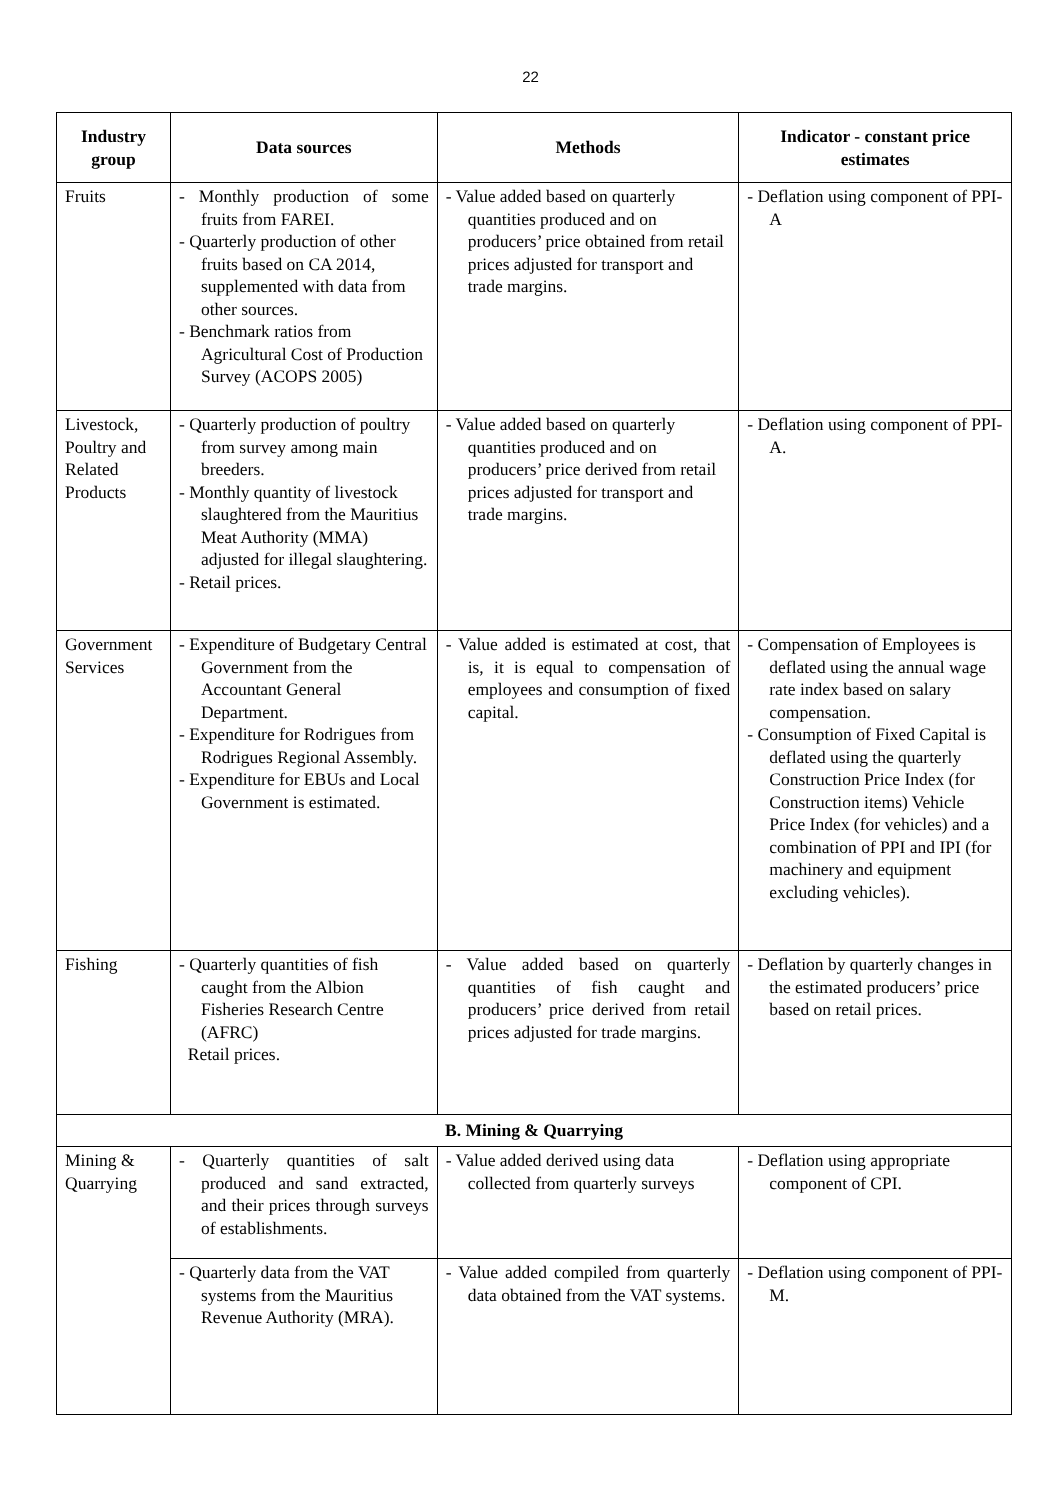22
| Industry group | Data sources | Methods | Indicator - constant price estimates |
| --- | --- | --- | --- |
| Fruits | - Monthly production of some fruits from FAREI. - Quarterly production of other fruits based on CA 2014, supplemented with data from other sources. - Benchmark ratios from Agricultural Cost of Production Survey (ACOPS 2005) | - Value added based on quarterly quantities produced and on producers’ price obtained from retail prices adjusted for transport and trade margins. | - Deflation using component of PPI-A |
| Livestock, Poultry and Related Products | - Quarterly production of poultry from survey among main breeders. - Monthly quantity of livestock slaughtered from the Mauritius Meat Authority (MMA) adjusted for illegal slaughtering. - Retail prices. | - Value added based on quarterly quantities produced and on producers’ price derived from retail prices adjusted for transport and trade margins. | - Deflation using component of PPI-A. |
| Government Services | - Expenditure of Budgetary Central Government from the Accountant General Department. - Expenditure for Rodrigues from Rodrigues Regional Assembly. - Expenditure for EBUs and Local Government is estimated. | - Value added is estimated at cost, that is, it is equal to compensation of employees and consumption of fixed capital. | - Compensation of Employees is deflated using the annual wage rate index based on salary compensation. - Consumption of Fixed Capital is deflated using the quarterly Construction Price Index (for Construction items) Vehicle Price Index (for vehicles) and a combination of PPI and IPI (for machinery and equipment excluding vehicles). |
| Fishing | - Quarterly quantities of fish caught from the Albion Fisheries Research Centre (AFRC) Retail prices. | - Value added based on quarterly quantities of fish caught and producers’ price derived from retail prices adjusted for trade margins. | - Deflation by quarterly changes in the estimated producers’ price based on retail prices. |
| B. Mining & Quarrying | | | |
| Mining & Quarrying | - Quarterly quantities of salt produced and sand extracted, and their prices through surveys of establishments. | - Value added derived using data collected from quarterly surveys | - Deflation using appropriate component of CPI. |
| | - Quarterly data from the VAT systems from the Mauritius Revenue Authority (MRA). | - Value added compiled from quarterly data obtained from the VAT systems. | - Deflation using component of PPI-M. |